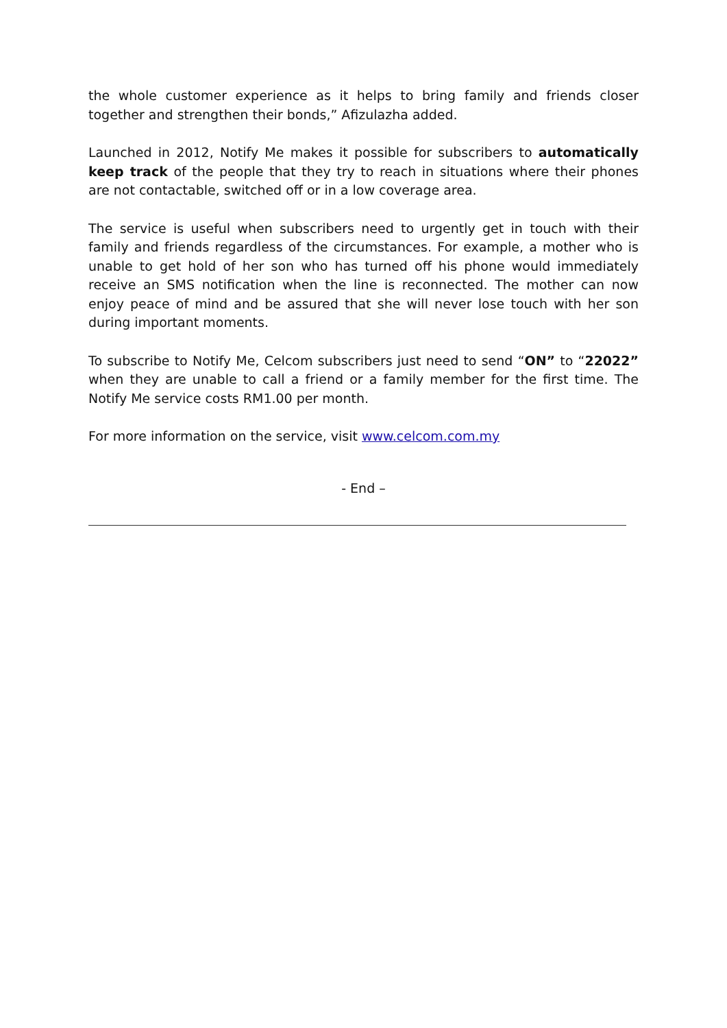the whole customer experience as it helps to bring family and friends closer together and strengthen their bonds,” Afizulazha added.
Launched in 2012, Notify Me makes it possible for subscribers to automatically keep track of the people that they try to reach in situations where their phones are not contactable, switched off or in a low coverage area.
The service is useful when subscribers need to urgently get in touch with their family and friends regardless of the circumstances. For example, a mother who is unable to get hold of her son who has turned off his phone would immediately receive an SMS notification when the line is reconnected. The mother can now enjoy peace of mind and be assured that she will never lose touch with her son during important moments.
To subscribe to Notify Me, Celcom subscribers just need to send “ON” to “22022” when they are unable to call a friend or a family member for the first time. The Notify Me service costs RM1.00 per month.
For more information on the service, visit www.celcom.com.my
- End –